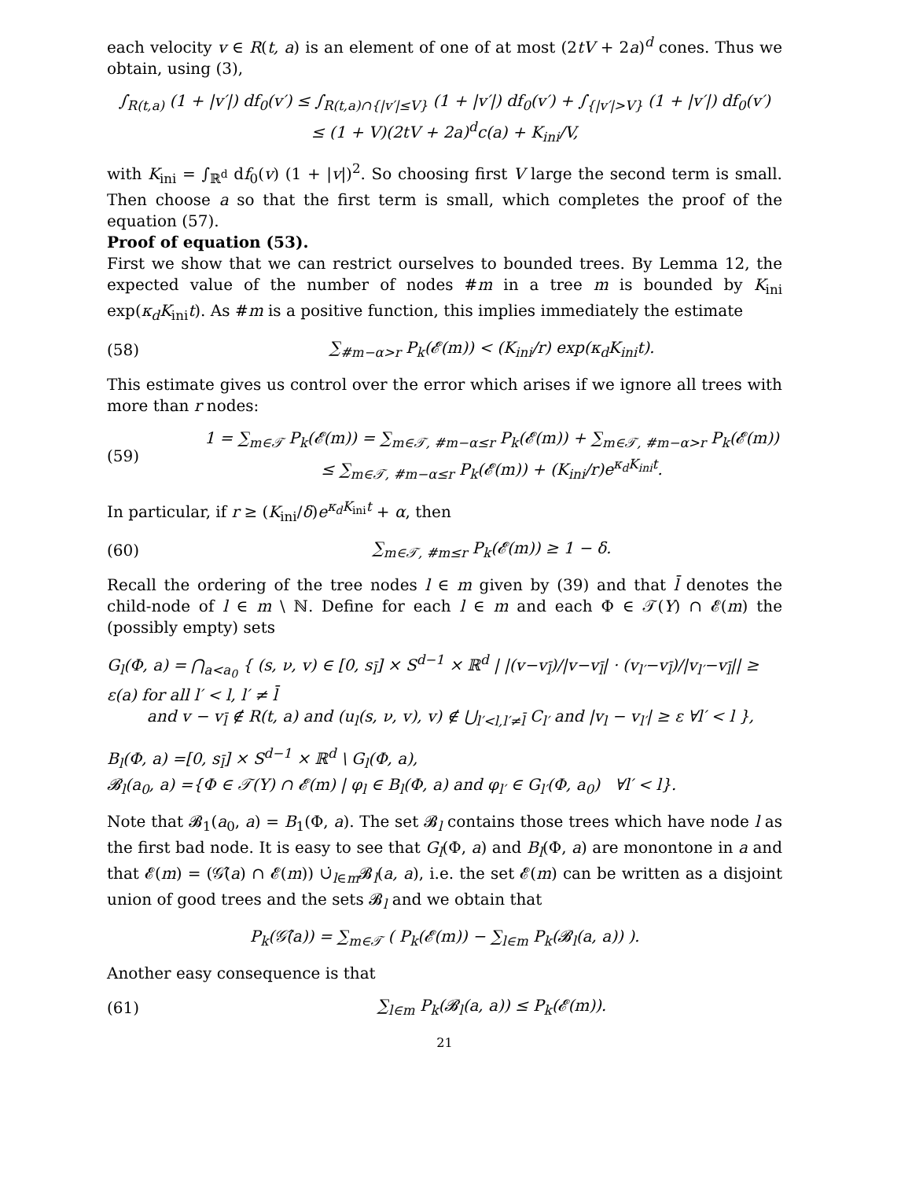each velocity v ∈ R(t, a) is an element of one of at most (2tV + 2a)<sup>d</sup> cones. Thus we obtain, using (3),
∫<sub>R(t,a)</sub> (1 + |v′|) df<sub>0</sub>(v′) ≤ ∫<sub>R(t,a)∩{|v′|≤V}</sub> (1 + |v′|) df<sub>0</sub>(v′) + ∫<sub>{|v′|>V}</sub> (1 + |v′|) df<sub>0</sub>(v′)
≤ (1 + V)(2tV + 2a)<sup>d</sup>c(a) + K<sub>ini</sub>/V,
with K<sub>ini</sub> = ∫<sub>ℝ<sup>d</sup></sub> df<sub>0</sub>(v) (1 + |v|)<sup>2</sup>. So choosing first V large the second term is small. Then choose a so that the first term is small, which completes the proof of the equation (57).
Proof of equation (53).
First we show that we can restrict ourselves to bounded trees. By Lemma 12, the expected value of the number of nodes #m in a tree m is bounded by K<sub>ini</sub> exp(κ<sub>d</sub>K<sub>ini</sub>t). As #m is a positive function, this implies immediately the estimate
(58) ∑<sub>#m−α>r</sub> P<sub>k</sub>(𝓔(m)) < (K<sub>ini</sub>/r) exp(κ<sub>d</sub>K<sub>ini</sub>t).
This estimate gives us control over the error which arises if we ignore all trees with more than r nodes:
(59) 1 = ∑<sub>m∈𝒯</sub> P<sub>k</sub>(𝓔(m)) = ∑<sub>m∈𝒯, #m−α≤r</sub> P<sub>k</sub>(𝓔(m)) + ∑<sub>m∈𝒯, #m−α>r</sub> P<sub>k</sub>(𝓔(m))
≤ ∑<sub>m∈𝒯, #m−α≤r</sub> P<sub>k</sub>(𝓔(m)) + (K<sub>ini</sub>/r)e<sup>κ<sub>d</sub>K<sub>ini</sub>t</sup>.
In particular, if r ≥ (K<sub>ini</sub>/δ)e<sup>κ<sub>d</sub>K<sub>ini</sub>t</sup> + α, then
(60) ∑<sub>m∈𝒯, #m≤r</sub> P<sub>k</sub>(𝓔(m)) ≥ 1 − δ.
Recall the ordering of the tree nodes l ∈ m given by (39) and that l̄ denotes the child-node of l ∈ m \ ℕ. Define for each l ∈ m and each Φ ∈ 𝒯(Y) ∩ 𝓔(m) the (possibly empty) sets
G<sub>l</sub>(Φ, a) = ⋂<sub>a<a<sub>0</sub></sub> { (s, ν, v) ∈ [0, s<sub>l̄</sub>] × S<sup>d−1</sup> × ℝ<sup>d</sup> | |(v−v<sub>l̄</sub>)/|v−v<sub>l̄</sub>| · (v<sub>l′</sub>−v<sub>l̄</sub>)/|v<sub>l′</sub>−v<sub>l̄</sub>|| ≥ ε(a) for all l′ < l, l′ ≠ l̄
and v − v<sub>l̄</sub> ∉ R(t, a) and (u<sub>l</sub>(s, ν, v), v) ∉ ⋃<sub>l′<l,l′≠l̄</sub> C<sub>l′</sub> and |v<sub>l</sub> − v<sub>l′</sub>| ≥ ε ∀l′ < l },
B<sub>l</sub>(Φ, a) =[0, s<sub>l̄</sub>] × S<sup>d−1</sup> × ℝ<sup>d</sup> \ G<sub>l</sub>(Φ, a),
𝓑<sub>l</sub>(a<sub>0</sub>, a) ={Φ ∈ 𝒯(Y) ∩ 𝓔(m) | φ<sub>l</sub> ∈ B<sub>l</sub>(Φ, a) and φ<sub>l′</sub> ∈ G<sub>l′</sub>(Φ, a<sub>0</sub>) ∀l′ < l}.
Note that 𝓑<sub>1</sub>(a<sub>0</sub>, a) = B<sub>1</sub>(Φ, a). The set 𝓑<sub>l</sub> contains those trees which have node l as the first bad node. It is easy to see that G<sub>l</sub>(Φ, a) and B<sub>l</sub>(Φ, a) are monontone in a and that 𝓔(m) = (𝒢̂(a) ∩ 𝓔(m)) ∪̇<sub>l∈m</sub>𝓑<sub>l</sub>(a, a), i.e. the set 𝓔(m) can be written as a disjoint union of good trees and the sets 𝓑<sub>l</sub> and we obtain that
P<sub>k</sub>(𝒢̂(a)) = ∑<sub>m∈𝒯</sub> ( P<sub>k</sub>(𝓔(m)) − ∑<sub>l∈m</sub> P<sub>k</sub>(𝓑<sub>l</sub>(a, a)) ).
Another easy consequence is that
(61) ∑<sub>l∈m</sub> P<sub>k</sub>(𝓑<sub>l</sub>(a, a)) ≤ P<sub>k</sub>(𝓔(m)).
21